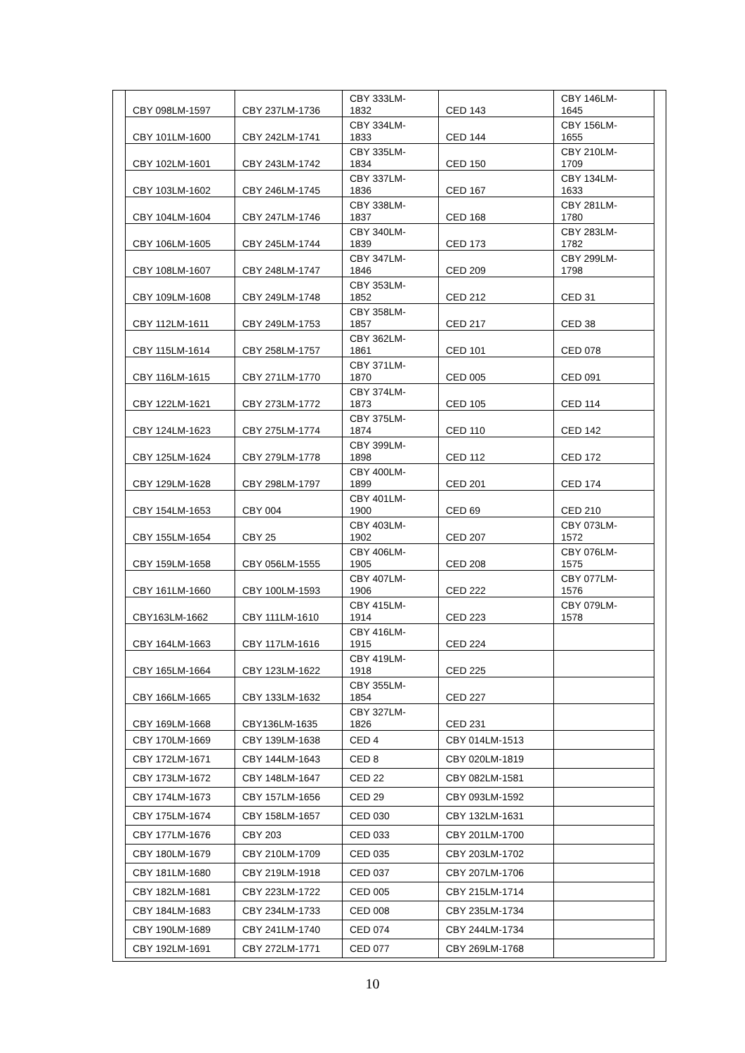| CBY 098LM-1597 | CBY 237LM-1736 | CBY 333LM- 1832 | CED 143 | CBY 146LM- 1645 |
| CBY 101LM-1600 | CBY 242LM-1741 | CBY 334LM- 1833 | CED 144 | CBY 156LM- 1655 |
| CBY 102LM-1601 | CBY 243LM-1742 | CBY 335LM- 1834 | CED 150 | CBY 210LM- 1709 |
| CBY 103LM-1602 | CBY 246LM-1745 | CBY 337LM- 1836 | CED 167 | CBY 134LM- 1633 |
| CBY 104LM-1604 | CBY 247LM-1746 | CBY 338LM- 1837 | CED 168 | CBY 281LM- 1780 |
| CBY 106LM-1605 | CBY 245LM-1744 | CBY 340LM- 1839 | CED 173 | CBY 283LM- 1782 |
| CBY 108LM-1607 | CBY 248LM-1747 | CBY 347LM- 1846 | CED 209 | CBY 299LM- 1798 |
| CBY 109LM-1608 | CBY 249LM-1748 | CBY 353LM- 1852 | CED 212 | CED 31 |
| CBY 112LM-1611 | CBY 249LM-1753 | CBY 358LM- 1857 | CED 217 | CED 38 |
| CBY 115LM-1614 | CBY 258LM-1757 | CBY 362LM- 1861 | CED 101 | CED 078 |
| CBY 116LM-1615 | CBY 271LM-1770 | CBY 371LM- 1870 | CED 005 | CED 091 |
| CBY 122LM-1621 | CBY 273LM-1772 | CBY 374LM- 1873 | CED 105 | CED 114 |
| CBY 124LM-1623 | CBY 275LM-1774 | CBY 375LM- 1874 | CED 110 | CED 142 |
| CBY 125LM-1624 | CBY 279LM-1778 | CBY 399LM- 1898 | CED 112 | CED 172 |
| CBY 129LM-1628 | CBY 298LM-1797 | CBY 400LM- 1899 | CED 201 | CED 174 |
| CBY 154LM-1653 | CBY 004 | CBY 401LM- 1900 | CED 69 | CED 210 |
| CBY 155LM-1654 | CBY 25 | CBY 403LM- 1902 | CED 207 | CBY 073LM- 1572 |
| CBY 159LM-1658 | CBY 056LM-1555 | CBY 406LM- 1905 | CED 208 | CBY 076LM- 1575 |
| CBY 161LM-1660 | CBY 100LM-1593 | CBY 407LM- 1906 | CED 222 | CBY 077LM- 1576 |
| CBY163LM-1662 | CBY 111LM-1610 | CBY 415LM- 1914 | CED 223 | CBY 079LM- 1578 |
| CBY 164LM-1663 | CBY 117LM-1616 | CBY 416LM- 1915 | CED 224 | |
| CBY 165LM-1664 | CBY 123LM-1622 | CBY 419LM- 1918 | CED 225 | |
| CBY 166LM-1665 | CBY 133LM-1632 | CBY 355LM- 1854 | CED 227 | |
| CBY 169LM-1668 | CBY136LM-1635 | CBY 327LM- 1826 | CED 231 | |
| CBY 170LM-1669 | CBY 139LM-1638 | CED 4 | CBY 014LM-1513 | |
| CBY 172LM-1671 | CBY 144LM-1643 | CED 8 | CBY 020LM-1819 | |
| CBY 173LM-1672 | CBY 148LM-1647 | CED 22 | CBY 082LM-1581 | |
| CBY 174LM-1673 | CBY 157LM-1656 | CED 29 | CBY 093LM-1592 | |
| CBY 175LM-1674 | CBY 158LM-1657 | CED 030 | CBY 132LM-1631 | |
| CBY 177LM-1676 | CBY 203 | CED 033 | CBY 201LM-1700 | |
| CBY 180LM-1679 | CBY 210LM-1709 | CED 035 | CBY 203LM-1702 | |
| CBY 181LM-1680 | CBY 219LM-1918 | CED 037 | CBY 207LM-1706 | |
| CBY 182LM-1681 | CBY 223LM-1722 | CED 005 | CBY 215LM-1714 | |
| CBY 184LM-1683 | CBY 234LM-1733 | CED 008 | CBY 235LM-1734 | |
| CBY 190LM-1689 | CBY 241LM-1740 | CED 074 | CBY 244LM-1734 | |
| CBY 192LM-1691 | CBY 272LM-1771 | CED 077 | CBY 269LM-1768 | |
10